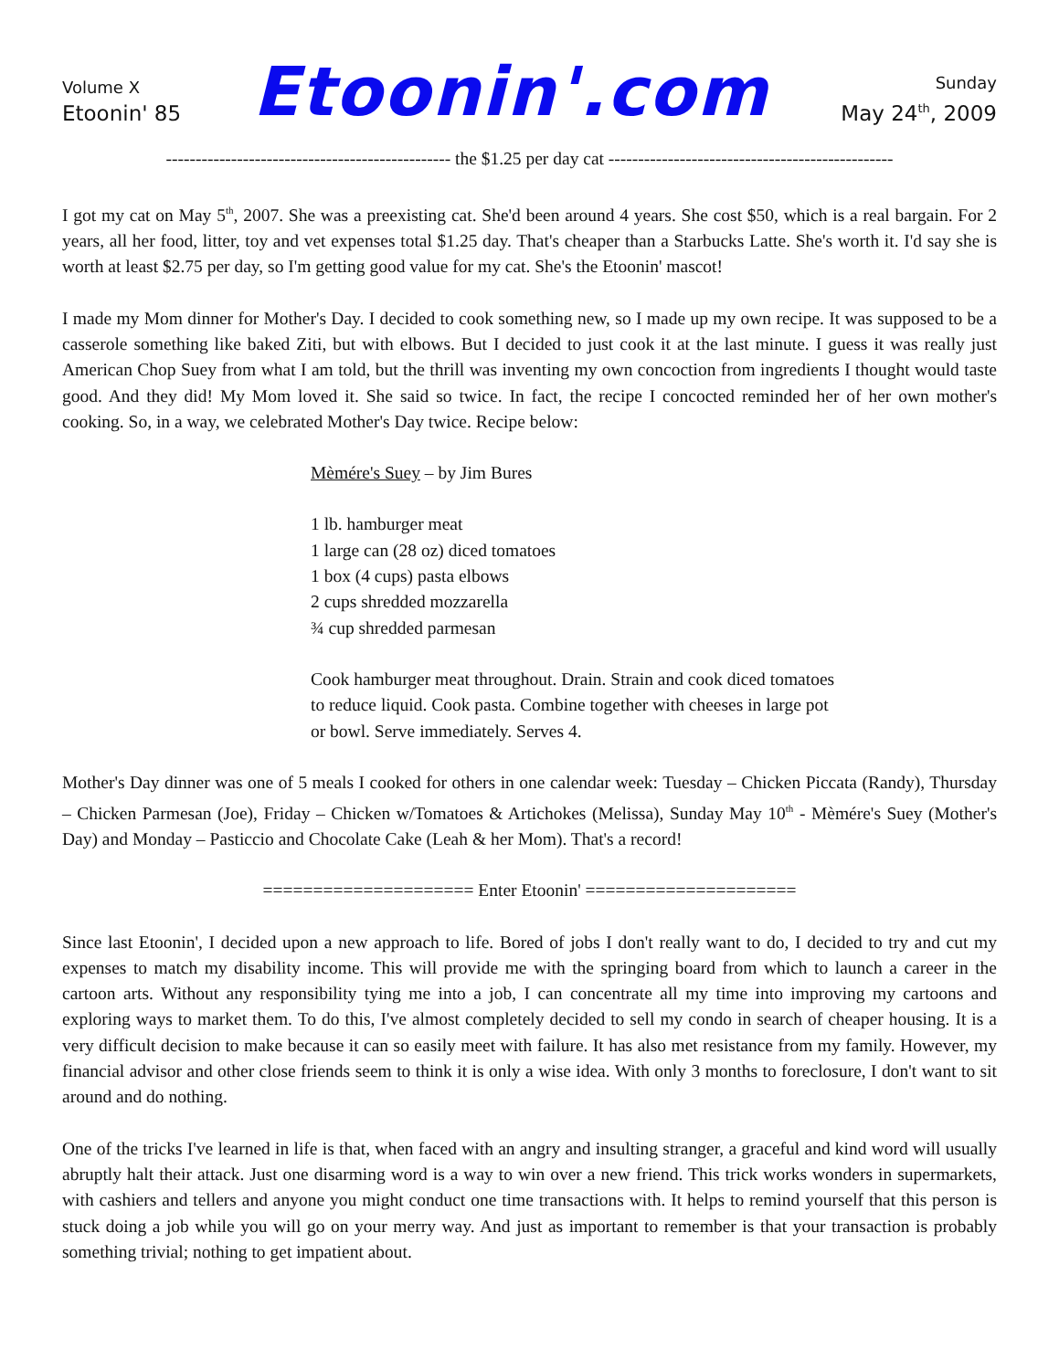Volume X
Etoonin' 85
Etoonin'.com
Sunday
May 24<sup>th</sup>, 2009
------------------------------------------------ the $1.25 per day cat ------------------------------------------------
I got my cat on May 5<sup>th</sup>, 2007. She was a preexisting cat. She'd been around 4 years. She cost $50, which is a real bargain. For 2 years, all her food, litter, toy and vet expenses total $1.25 day. That's cheaper than a Starbucks Latte. She's worth it. I'd say she is worth at least $2.75 per day, so I'm getting good value for my cat. She's the Etoonin' mascot!
I made my Mom dinner for Mother's Day. I decided to cook something new, so I made up my own recipe. It was supposed to be a casserole something like baked Ziti, but with elbows. But I decided to just cook it at the last minute. I guess it was really just American Chop Suey from what I am told, but the thrill was inventing my own concoction from ingredients I thought would taste good. And they did! My Mom loved it. She said so twice. In fact, the recipe I concocted reminded her of her own mother's cooking. So, in a way, we celebrated Mother's Day twice. Recipe below:
Mèmére's Suey – by Jim Bures
1 lb. hamburger meat
1 large can (28 oz) diced tomatoes
1 box (4 cups) pasta elbows
2 cups shredded mozzarella
¾ cup shredded parmesan
Cook hamburger meat throughout. Drain. Strain and cook diced tomatoes
to reduce liquid. Cook pasta. Combine together with cheeses in large pot
or bowl. Serve immediately. Serves 4.
Mother's Day dinner was one of 5 meals I cooked for others in one calendar week: Tuesday – Chicken Piccata (Randy), Thursday – Chicken Parmesan (Joe), Friday – Chicken w/Tomatoes & Artichokes (Melissa), Sunday May 10<sup>th</sup> - Mèmére's Suey (Mother's Day) and Monday – Pasticcio and Chocolate Cake (Leah & her Mom). That's a record!
===================== Enter Etoonin' =====================
Since last Etoonin', I decided upon a new approach to life. Bored of jobs I don't really want to do, I decided to try and cut my expenses to match my disability income. This will provide me with the springing board from which to launch a career in the cartoon arts. Without any responsibility tying me into a job, I can concentrate all my time into improving my cartoons and exploring ways to market them. To do this, I've almost completely decided to sell my condo in search of cheaper housing. It is a very difficult decision to make because it can so easily meet with failure. It has also met resistance from my family. However, my financial advisor and other close friends seem to think it is only a wise idea. With only 3 months to foreclosure, I don't want to sit around and do nothing.
One of the tricks I've learned in life is that, when faced with an angry and insulting stranger, a graceful and kind word will usually abruptly halt their attack. Just one disarming word is a way to win over a new friend. This trick works wonders in supermarkets, with cashiers and tellers and anyone you might conduct one time transactions with. It helps to remind yourself that this person is stuck doing a job while you will go on your merry way. And just as important to remember is that your transaction is probably something trivial; nothing to get impatient about.